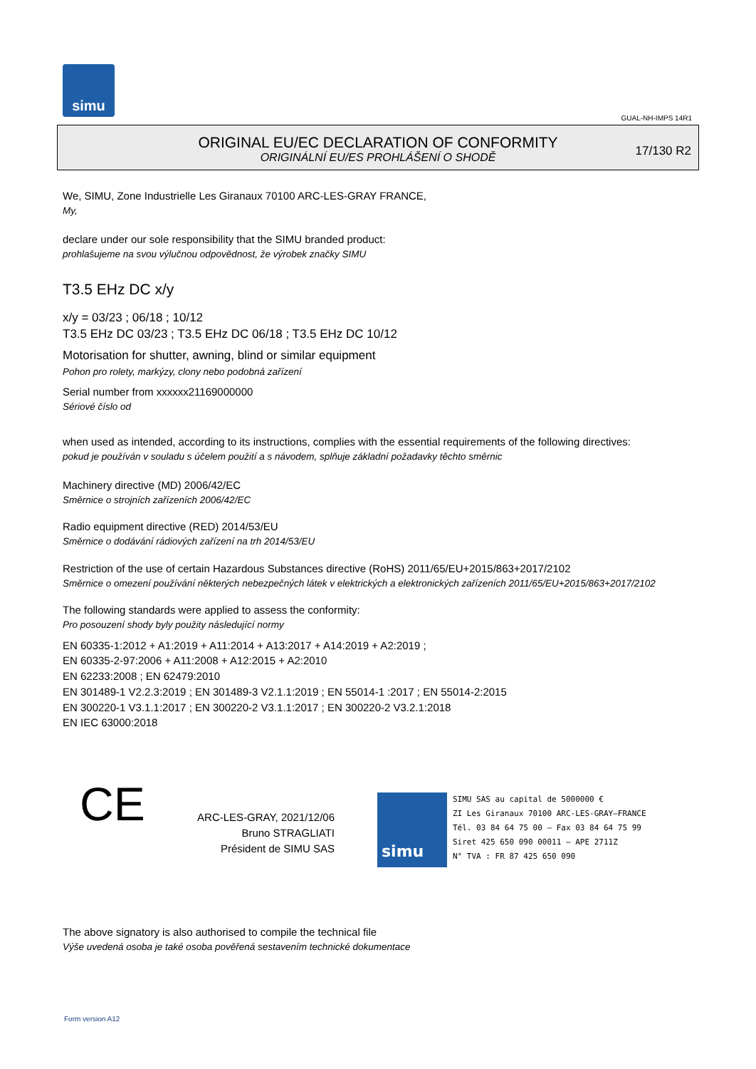simu
GUAL-NH-IMPS 14R1
ORIGINAL EU/EC DECLARATION OF CONFORMITY
ORIGINÁLNÍ EU/ES PROHLÁŠENÍ O SHODĚ
17/130 R2
We, SIMU, Zone Industrielle Les Giranaux 70100 ARC-LES-GRAY FRANCE,
My,
declare under our sole responsibility that the SIMU branded product:
prohlašujeme na svou výlučnou odpovědnost, že výrobek značky SIMU
T3.5 EHz DC x/y
x/y = 03/23 ; 06/18 ; 10/12
T3.5 EHz DC 03/23 ; T3.5 EHz DC 06/18 ; T3.5 EHz DC 10/12
Motorisation for shutter, awning, blind or similar equipment
Pohon pro rolety, markýzy, clony nebo podobná zařízení
Serial number from xxxxxx21169000000
Sériové číslo od
when used as intended, according to its instructions, complies with the essential requirements of the following directives:
pokud je používán v souladu s účelem použití a s návodem, splňuje základní požadavky těchto směrnic
Machinery directive (MD) 2006/42/EC
Směrnice o strojních zařízeních 2006/42/EC
Radio equipment directive (RED) 2014/53/EU
Směrnice o dodávání rádiových zařízení na trh 2014/53/EU
Restriction of the use of certain Hazardous Substances directive (RoHS) 2011/65/EU+2015/863+2017/2102
Směrnice o omezení používání některých nebezpečných látek v elektrických a elektronických zařízeních 2011/65/EU+2015/863+2017/2102
The following standards were applied to assess the conformity:
Pro posouzení shody byly použity následující normy
EN 60335-1:2012 + A1:2019 + A11:2014 + A13:2017 + A14:2019 + A2:2019 ;
EN 60335-2-97:2006 + A11:2008 + A12:2015 + A2:2010
EN 62233:2008 ; EN 62479:2010
EN 301489-1 V2.2.3:2019 ; EN 301489-3 V2.1.1:2019 ; EN 55014-1 :2017 ; EN 55014-2:2015
EN 300220-1 V3.1.1:2017 ; EN 300220-2 V3.1.1:2017 ; EN 300220-2 V3.2.1:2018
EN IEC 63000:2018
CE
ARC-LES-GRAY, 2021/12/06
Bruno STRAGLIATI
Président de SIMU SAS
simu
SIMU SAS au capital de 5000000 €
ZI Les Giranaux 70100 ARC-LES-GRAY–FRANCE
Tél. 03 84 64 75 00 – Fax 03 84 64 75 99
Siret 425 650 090 00011 – APE 2711Z
N° TVA : FR 87 425 650 090
The above signatory is also authorised to compile the technical file
Výše uvedená osoba je také osoba pověřená sestavením technické dokumentace
Form version A12